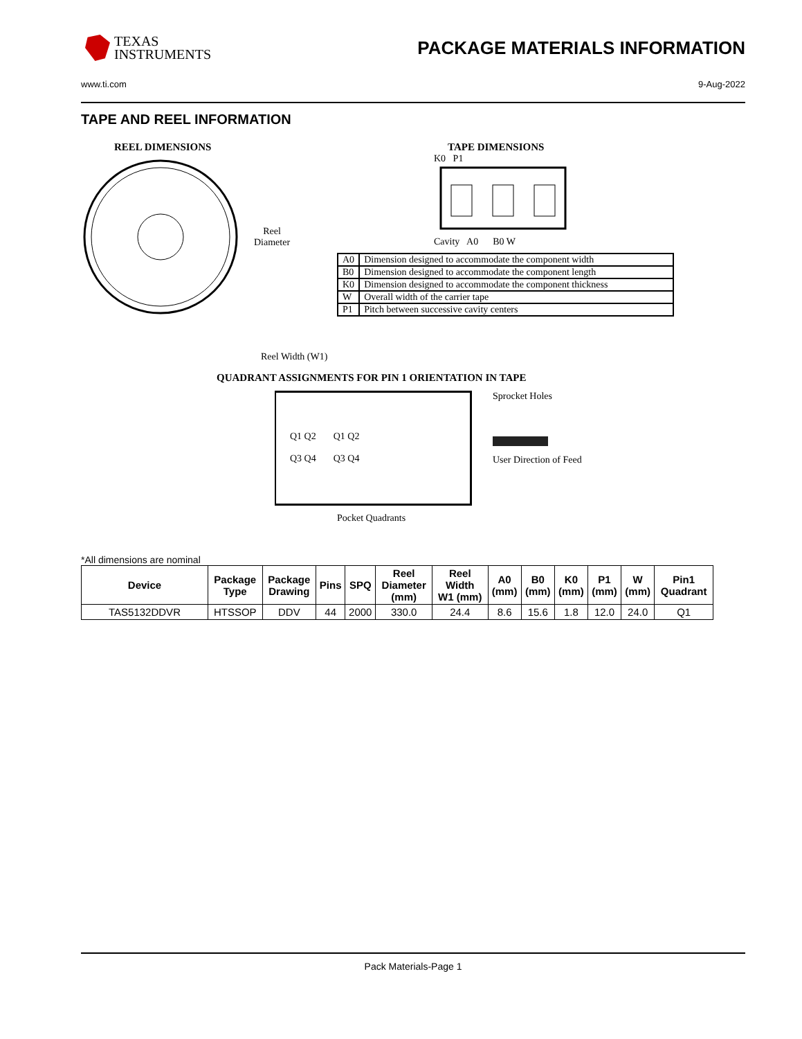TEXAS
INSTRUMENTS
PACKAGE MATERIALS INFORMATION
www.ti.com 9-Aug-2022
TAPE AND REEL INFORMATION
REEL DIMENSIONS
Reel
Diameter
Reel Width (W1)
TAPE DIMENSIONS
K0 P1
Cavity A0 B0 W
| A0 | Dimension designed to accommodate the component width |
| B0 | Dimension designed to accommodate the component length |
| K0 | Dimension designed to accommodate the component thickness |
| W | Overall width of the carrier tape |
| P1 | Pitch between successive cavity centers |
QUADRANT ASSIGNMENTS FOR PIN 1 ORIENTATION IN TAPE
Q1 Q2
Q3 Q4
Q1 Q2
Q3 Q4
Sprocket Holes
User Direction of Feed
Pocket Quadrants
*All dimensions are nominal
| Device | Package Type | Package Drawing | Pins | SPQ | Reel Diameter (mm) | Reel Width W1 (mm) | A0 (mm) | B0 (mm) | K0 (mm) | P1 (mm) | W (mm) | Pin1 Quadrant |
| --- | --- | --- | --- | --- | --- | --- | --- | --- | --- | --- | --- | --- |
| TAS5132DDVR | HTSSOP | DDV | 44 | 2000 | 330.0 | 24.4 | 8.6 | 15.6 | 1.8 | 12.0 | 24.0 | Q1 |
Pack Materials-Page 1